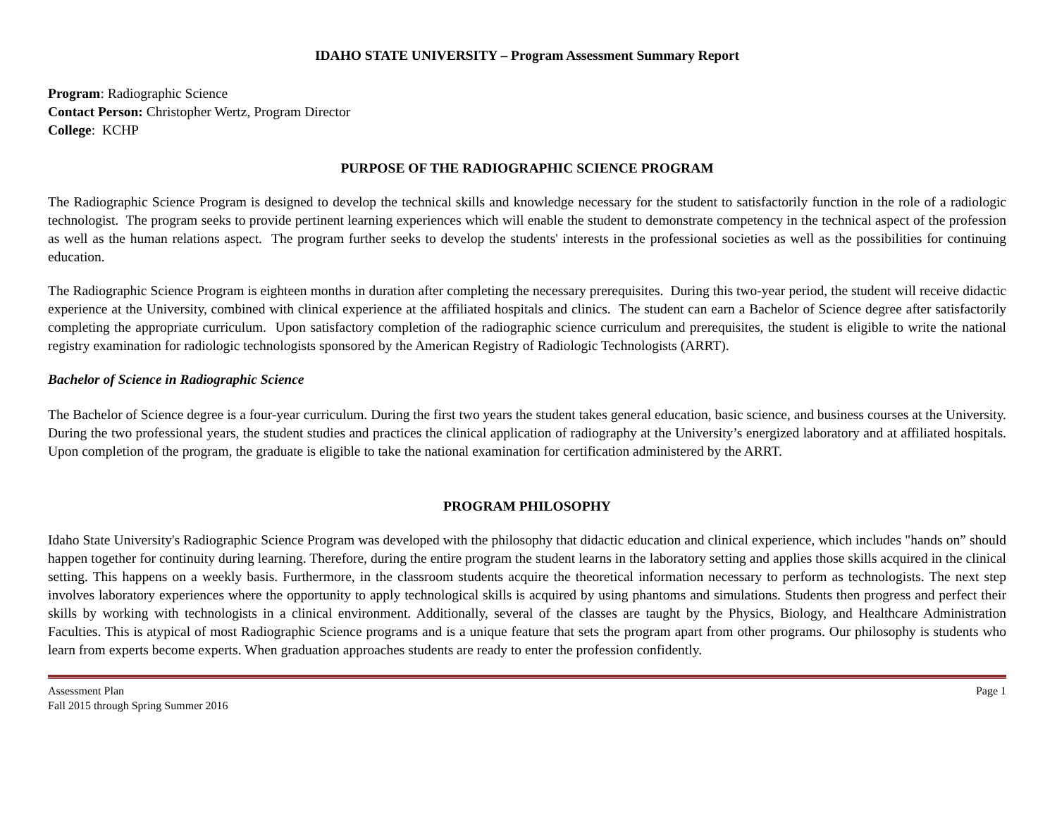IDAHO STATE UNIVERSITY – Program Assessment Summary Report
Program: Radiographic Science
Contact Person: Christopher Wertz, Program Director
College: KCHP
PURPOSE OF THE RADIOGRAPHIC SCIENCE PROGRAM
The Radiographic Science Program is designed to develop the technical skills and knowledge necessary for the student to satisfactorily function in the role of a radiologic technologist. The program seeks to provide pertinent learning experiences which will enable the student to demonstrate competency in the technical aspect of the profession as well as the human relations aspect. The program further seeks to develop the students' interests in the professional societies as well as the possibilities for continuing education.
The Radiographic Science Program is eighteen months in duration after completing the necessary prerequisites. During this two-year period, the student will receive didactic experience at the University, combined with clinical experience at the affiliated hospitals and clinics. The student can earn a Bachelor of Science degree after satisfactorily completing the appropriate curriculum. Upon satisfactory completion of the radiographic science curriculum and prerequisites, the student is eligible to write the national registry examination for radiologic technologists sponsored by the American Registry of Radiologic Technologists (ARRT).
Bachelor of Science in Radiographic Science
The Bachelor of Science degree is a four-year curriculum. During the first two years the student takes general education, basic science, and business courses at the University. During the two professional years, the student studies and practices the clinical application of radiography at the University’s energized laboratory and at affiliated hospitals. Upon completion of the program, the graduate is eligible to take the national examination for certification administered by the ARRT.
PROGRAM PHILOSOPHY
Idaho State University's Radiographic Science Program was developed with the philosophy that didactic education and clinical experience, which includes "hands on” should happen together for continuity during learning. Therefore, during the entire program the student learns in the laboratory setting and applies those skills acquired in the clinical setting. This happens on a weekly basis. Furthermore, in the classroom students acquire the theoretical information necessary to perform as technologists. The next step involves laboratory experiences where the opportunity to apply technological skills is acquired by using phantoms and simulations. Students then progress and perfect their skills by working with technologists in a clinical environment. Additionally, several of the classes are taught by the Physics, Biology, and Healthcare Administration Faculties. This is atypical of most Radiographic Science programs and is a unique feature that sets the program apart from other programs. Our philosophy is students who learn from experts become experts. When graduation approaches students are ready to enter the profession confidently.
Assessment Plan
Fall 2015 through Spring Summer 2016
Page 1